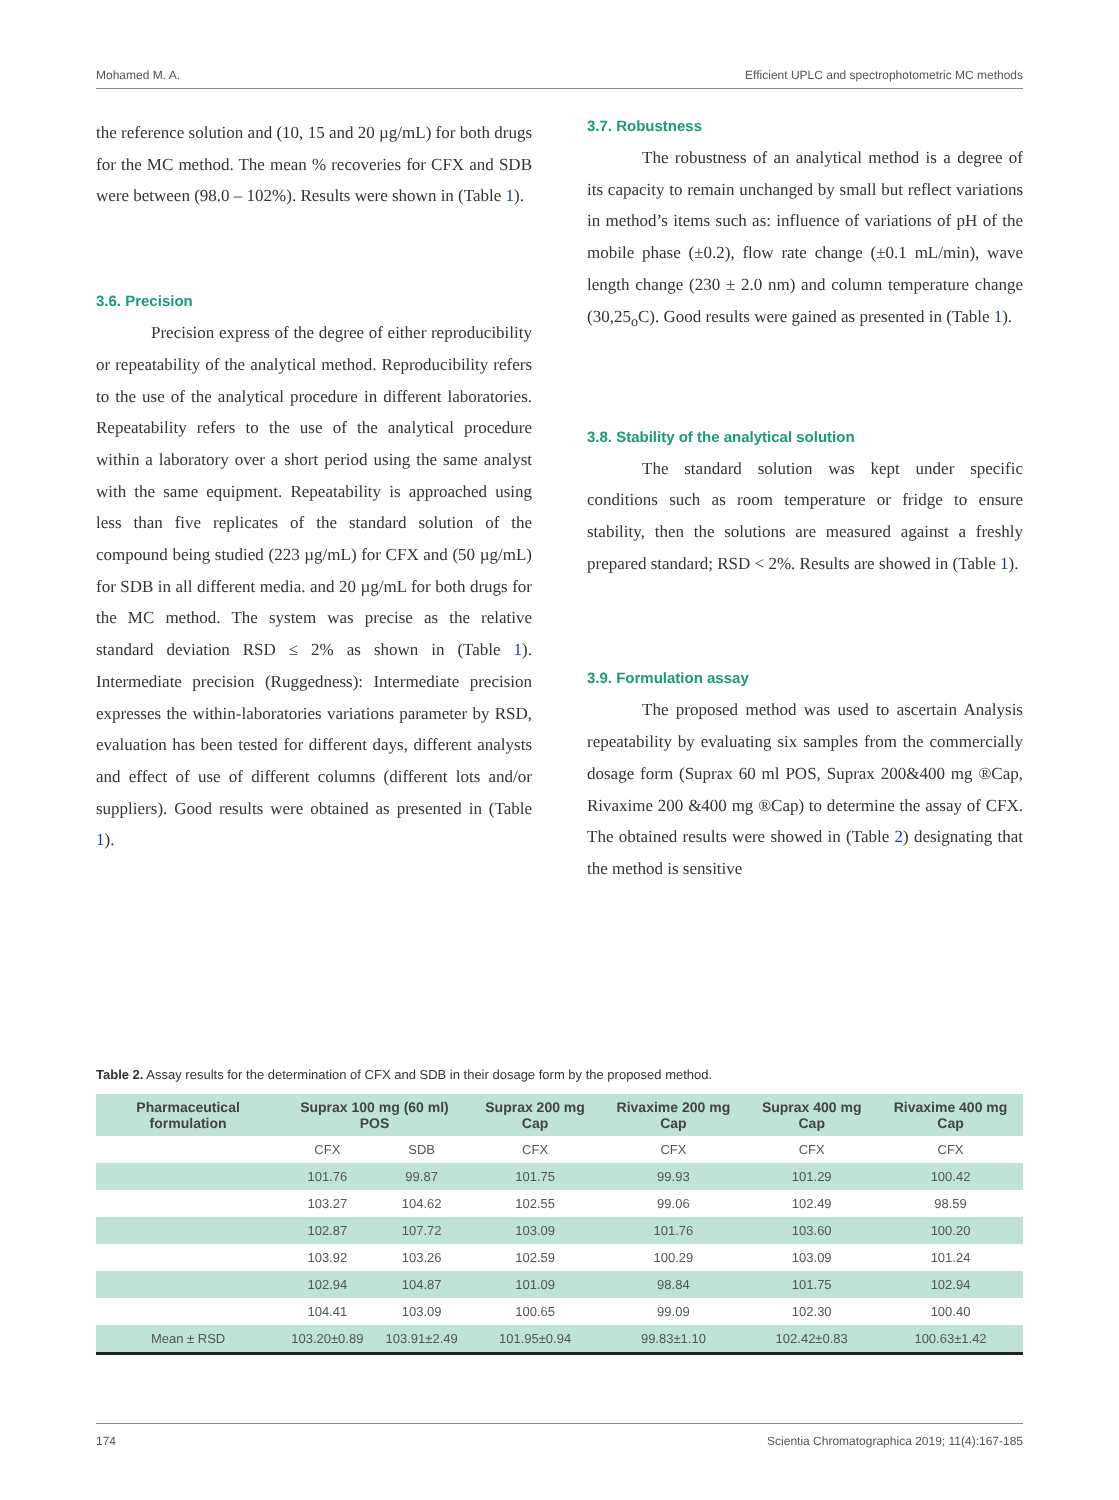Mohamed M. A. Efficient UPLC and spectrophotometric MC methods
the reference solution and (10, 15 and 20 µg/mL) for both drugs for the MC method. The mean % recoveries for CFX and SDB were between (98.0 – 102%). Results were shown in (Table 1).
3.6. Precision
Precision express of the degree of either reproducibility or repeatability of the analytical method. Reproducibility refers to the use of the analytical procedure in different laboratories. Repeatability refers to the use of the analytical procedure within a laboratory over a short period using the same analyst with the same equipment. Repeatability is approached using less than five replicates of the standard solution of the compound being studied (223 µg/mL) for CFX and (50 µg/mL) for SDB in all different media. and 20 µg/mL for both drugs for the MC method. The system was precise as the relative standard deviation RSD ≤ 2% as shown in (Table 1). Intermediate precision (Ruggedness): Intermediate precision expresses the within-laboratories variations parameter by RSD, evaluation has been tested for different days, different analysts and effect of use of different columns (different lots and/or suppliers). Good results were obtained as presented in (Table 1).
3.7. Robustness
The robustness of an analytical method is a degree of its capacity to remain unchanged by small but reflect variations in method’s items such as: influence of variations of pH of the mobile phase (±0.2), flow rate change (±0.1 mL/min), wave length change (230 ± 2.0 nm) and column temperature change (30,25<sub>o</sub>C). Good results were gained as presented in (Table 1).
3.8. Stability of the analytical solution
The standard solution was kept under specific conditions such as room temperature or fridge to ensure stability, then the solutions are measured against a freshly prepared standard; RSD < 2%. Results are showed in (Table 1).
3.9. Formulation assay
The proposed method was used to ascertain Analysis repeatability by evaluating six samples from the commercially dosage form (Suprax 60 ml POS, Suprax 200&400 mg ®Cap, Rivaxime 200 &400 mg ®Cap) to determine the assay of CFX. The obtained results were showed in (Table 2) designating that the method is sensitive
Table 2. Assay results for the determination of CFX and SDB in their dosage form by the proposed method.
| Pharmaceutical formulation | Suprax 100 mg (60 ml) POS | | Suprax 200 mg Cap | Rivaxime 200 mg Cap | Suprax 400 mg Cap | Rivaxime 400 mg Cap |
| --- | --- | --- | --- | --- | --- | --- |
| | CFX | SDB | CFX | CFX | CFX | CFX |
| | 101.76 | 99.87 | 101.75 | 99.93 | 101.29 | 100.42 |
| | 103.27 | 104.62 | 102.55 | 99.06 | 102.49 | 98.59 |
| | 102.87 | 107.72 | 103.09 | 101.76 | 103.60 | 100.20 |
| | 103.92 | 103.26 | 102.59 | 100.29 | 103.09 | 101.24 |
| | 102.94 | 104.87 | 101.09 | 98.84 | 101.75 | 102.94 |
| | 104.41 | 103.09 | 100.65 | 99.09 | 102.30 | 100.40 |
| Mean ± RSD | 103.20±0.89 | 103.91±2.49 | 101.95±0.94 | 99.83±1.10 | 102.42±0.83 | 100.63±1.42 |
174 Scientia Chromatographica 2019; 11(4):167-185